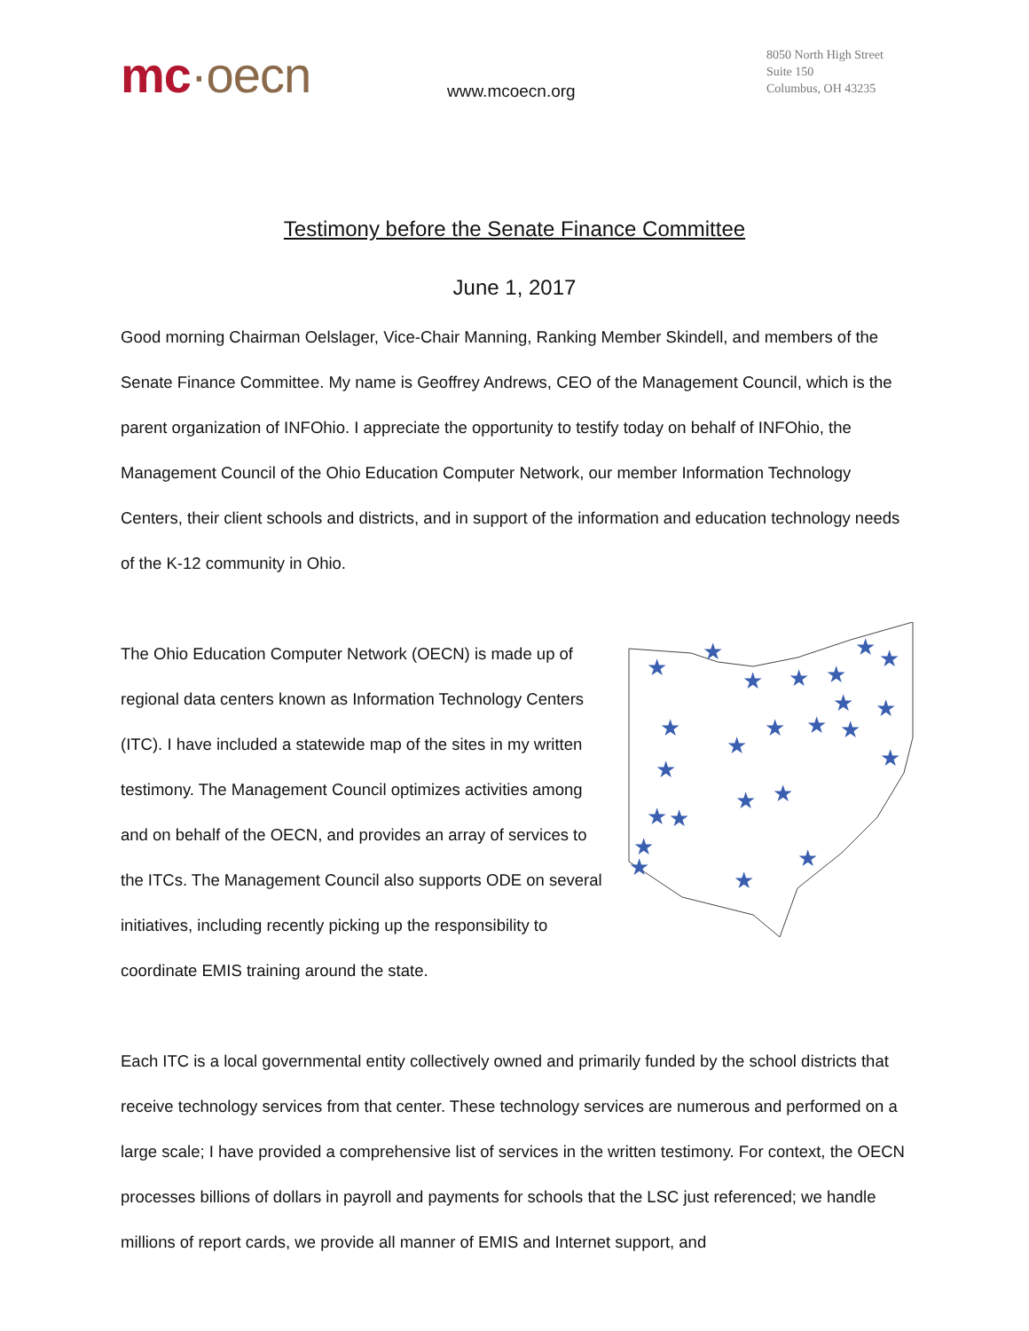mc·oecn
www.mcoecn.org
8050 North High Street
Suite 150
Columbus, OH 43235
Testimony before the Senate Finance Committee
June 1, 2017
Good morning Chairman Oelslager, Vice-Chair Manning, Ranking Member Skindell, and members of the Senate Finance Committee. My name is Geoffrey Andrews, CEO of the Management Council, which is the parent organization of INFOhio. I appreciate the opportunity to testify today on behalf of INFOhio, the Management Council of the Ohio Education Computer Network, our member Information Technology Centers, their client schools and districts, and in support of the information and education technology needs of the K-12 community in Ohio.
★
★
★
★
★
★
★
★
★
★
★
★
★
★
★
★
★
★
★
★
★
★
★
★
The Ohio Education Computer Network (OECN) is made up of regional data centers known as Information Technology Centers (ITC). I have included a statewide map of the sites in my written testimony. The Management Council optimizes activities among and on behalf of the OECN, and provides an array of services to the ITCs. The Management Council also supports ODE on several initiatives, including recently picking up the responsibility to coordinate EMIS training around the state.
Each ITC is a local governmental entity collectively owned and primarily funded by the school districts that receive technology services from that center. These technology services are numerous and performed on a large scale; I have provided a comprehensive list of services in the written testimony. For context, the OECN processes billions of dollars in payroll and payments for schools that the LSC just referenced; we handle millions of report cards, we provide all manner of EMIS and Internet support, and